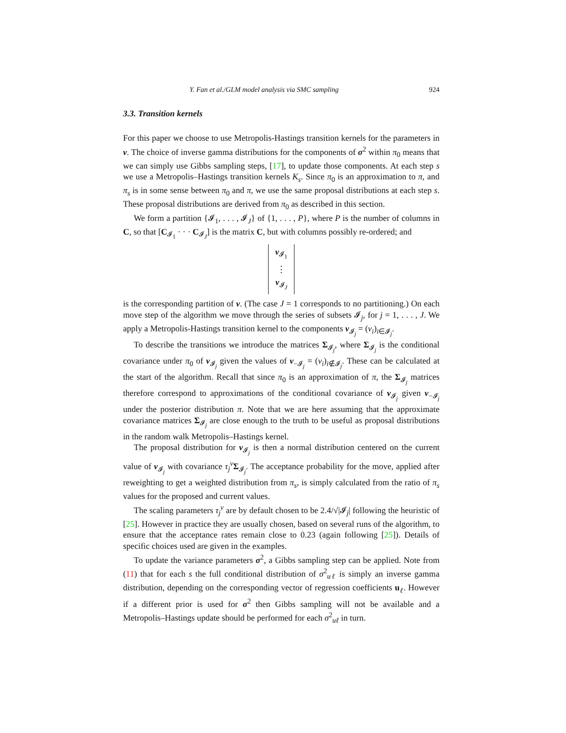Y. Fan et al./GLM model analysis via SMC sampling 924
3.3. Transition kernels
For this paper we choose to use Metropolis-Hastings transition kernels for the parameters in ν. The choice of inverse gamma distributions for the components of σ<sup>2</sup> within π<sub>0</sub> means that we can simply use Gibbs sampling steps, [17], to update those components. At each step s we use a Metropolis–Hastings transition kernels K<sub>s</sub>. Since π<sub>0</sub> is an approximation to π, and π<sub>s</sub> is in some sense between π<sub>0</sub> and π, we use the same proposal distributions at each step s. These proposal distributions are derived from π<sub>0</sub> as described in this section.
We form a partition {𝓘<sub>1</sub>, . . . , 𝓘<sub>J</sub>} of {1, . . . , P}, where P is the number of columns in C, so that [C<sub>𝓘<sub>1</sub></sub> · · · C<sub>𝓘<sub>J</sub></sub>] is the matrix C, but with columns possibly re-ordered; and
ν<sub>𝓘<sub>1</sub></sub>
⋮
ν<sub>𝓘<sub>J</sub></sub>
is the corresponding partition of ν. (The case J = 1 corresponds to no partitioning.) On each move step of the algorithm we move through the series of subsets 𝓘<sub>j</sub>, for j = 1, . . . , J. We apply a Metropolis-Hastings transition kernel to the components ν<sub>𝓘<sub>j</sub></sub> = (ν<sub>i</sub>)<sub>i∈𝓘<sub>j</sub></sub>.
To describe the transitions we introduce the matrices Σ<sub>𝓘<sub>j</sub></sub>, where Σ<sub>𝓘<sub>j</sub></sub> is the conditional covariance under π<sub>0</sub> of ν<sub>𝓘<sub>j</sub></sub> given the values of ν<sub>−𝓘<sub>j</sub></sub> = (ν<sub>i</sub>)<sub>i∉𝓘<sub>j</sub></sub>. These can be calculated at the start of the algorithm. Recall that since π<sub>0</sub> is an approximation of π, the Σ<sub>𝓘<sub>j</sub></sub> matrices therefore correspond to approximations of the conditional covariance of ν<sub>𝓘<sub>j</sub></sub> given ν<sub>−𝓘<sub>j</sub></sub> under the posterior distribution π. Note that we are here assuming that the approximate covariance matrices Σ<sub>𝓘<sub>j</sub></sub> are close enough to the truth to be useful as proposal distributions in the random walk Metropolis–Hastings kernel.
The proposal distribution for ν<sub>𝓘<sub>j</sub></sub> is then a normal distribution centered on the current value of ν<sub>𝓘<sub>j</sub></sub> with covariance τ<sub>j</sub><sup>ν</sup>Σ<sub>𝓘<sub>j</sub></sub>. The acceptance probability for the move, applied after reweighting to get a weighted distribution from π<sub>s</sub>, is simply calculated from the ratio of π<sub>s</sub> values for the proposed and current values.
The scaling parameters τ<sub>j</sub><sup>ν</sup> are by default chosen to be 2.4/√|𝓘<sub>j</sub>| following the heuristic of [25]. However in practice they are usually chosen, based on several runs of the algorithm, to ensure that the acceptance rates remain close to 0.23 (again following [25]). Details of specific choices used are given in the examples.
To update the variance parameters σ<sup>2</sup>, a Gibbs sampling step can be applied. Note from (11) that for each s the full conditional distribution of σ<sup>2</sup><sub>uℓ</sub> is simply an inverse gamma distribution, depending on the corresponding vector of regression coefficients u<sub>ℓ</sub>. However if a different prior is used for σ<sup>2</sup> then Gibbs sampling will not be available and a Metropolis–Hastings update should be performed for each σ<sup>2</sup><sub>uℓ</sub> in turn.